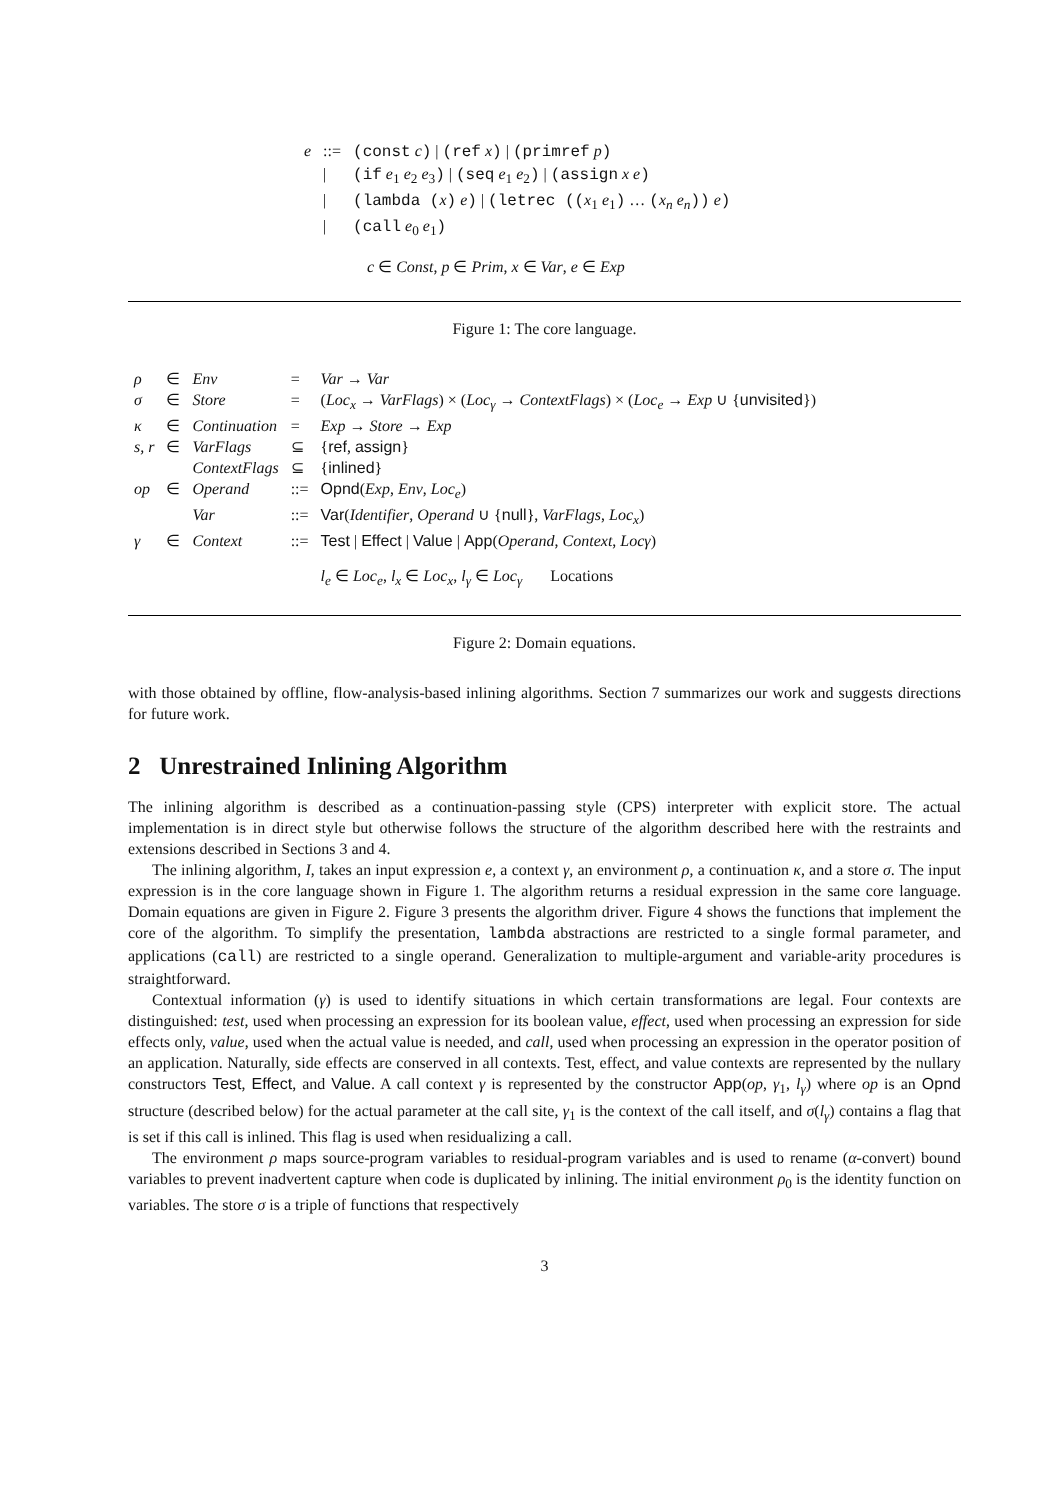| e | ::= | (const c ) / (ref x ) / (primref p ) |
| | / | (if e<sub>1</sub> e<sub>2</sub> e<sub>3</sub> ) / (seq e<sub>1</sub> e<sub>2</sub> ) / (assign x e ) |
| | / | (lambda ( x ) e ) / (letrec (( x<sub>1</sub> e<sub>1</sub> ) … ( x<sub>n</sub> e<sub>n</sub> )) e ) |
| | / | (call e<sub>0</sub> e<sub>1</sub> ) |
| | | c ∈ Const , p ∈ Prim , x ∈ Var , e ∈ Exp |
Figure 1: The core language.
| ρ | ∈ | Env | = | Var → Var |
| σ | ∈ | Store | = | ( Loc<sub>x</sub> → VarFlags ) × ( Loc<sub>γ</sub> → ContextFlags ) × ( Loc<sub>e</sub> → Exp ∪ { unvisited }) |
| κ | ∈ | Continuation | = | Exp → Store → Exp |
| s, r | ∈ | VarFlags | ⊆ | { ref , assign } |
| | | ContextFlags | ⊆ | { inlined } |
| op | ∈ | Operand | ::= | Opnd ( Exp , Env , Loc<sub>e</sub> ) |
| | | Var | ::= | Var ( Identifier , Operand ∪ { null }, VarFlags , Loc<sub>x</sub> ) |
| γ | ∈ | Context | ::= | Test / Effect / Value / App ( Operand , Context , Locγ ) |
| | | | | l<sub>e</sub> ∈ Loc<sub>e</sub> , l<sub>x</sub> ∈ Loc<sub>x</sub> , l<sub>γ</sub> ∈ Loc<sub>γ</sub> Locations |
Figure 2: Domain equations.
with those obtained by offline, flow-analysis-based inlining algorithms. Section 7 summarizes our work and suggests directions for future work.
2 Unrestrained Inlining Algorithm
The inlining algorithm is described as a continuation-passing style (CPS) interpreter with explicit store. The actual implementation is in direct style but otherwise follows the structure of the algorithm described here with the restraints and extensions described in Sections 3 and 4.
The inlining algorithm, I, takes an input expression e, a context γ, an environment ρ, a continuation κ, and a store σ. The input expression is in the core language shown in Figure 1. The algorithm returns a residual expression in the same core language. Domain equations are given in Figure 2. Figure 3 presents the algorithm driver. Figure 4 shows the functions that implement the core of the algorithm. To simplify the presentation, lambda abstractions are restricted to a single formal parameter, and applications (call) are restricted to a single operand. Generalization to multiple-argument and variable-arity procedures is straightforward.
Contextual information (γ) is used to identify situations in which certain transformations are legal. Four contexts are distinguished: test, used when processing an expression for its boolean value, effect, used when processing an expression for side effects only, value, used when the actual value is needed, and call, used when processing an expression in the operator position of an application. Naturally, side effects are conserved in all contexts. Test, effect, and value contexts are represented by the nullary constructors Test, Effect, and Value. A call context γ is represented by the constructor App(op, γ<sub>1</sub>, l<sub>γ</sub>) where op is an Opnd structure (described below) for the actual parameter at the call site, γ<sub>1</sub> is the context of the call itself, and σ(l<sub>γ</sub>) contains a flag that is set if this call is inlined. This flag is used when residualizing a call.
The environment ρ maps source-program variables to residual-program variables and is used to rename (α-convert) bound variables to prevent inadvertent capture when code is duplicated by inlining. The initial environment ρ<sub>0</sub> is the identity function on variables. The store σ is a triple of functions that respectively
3